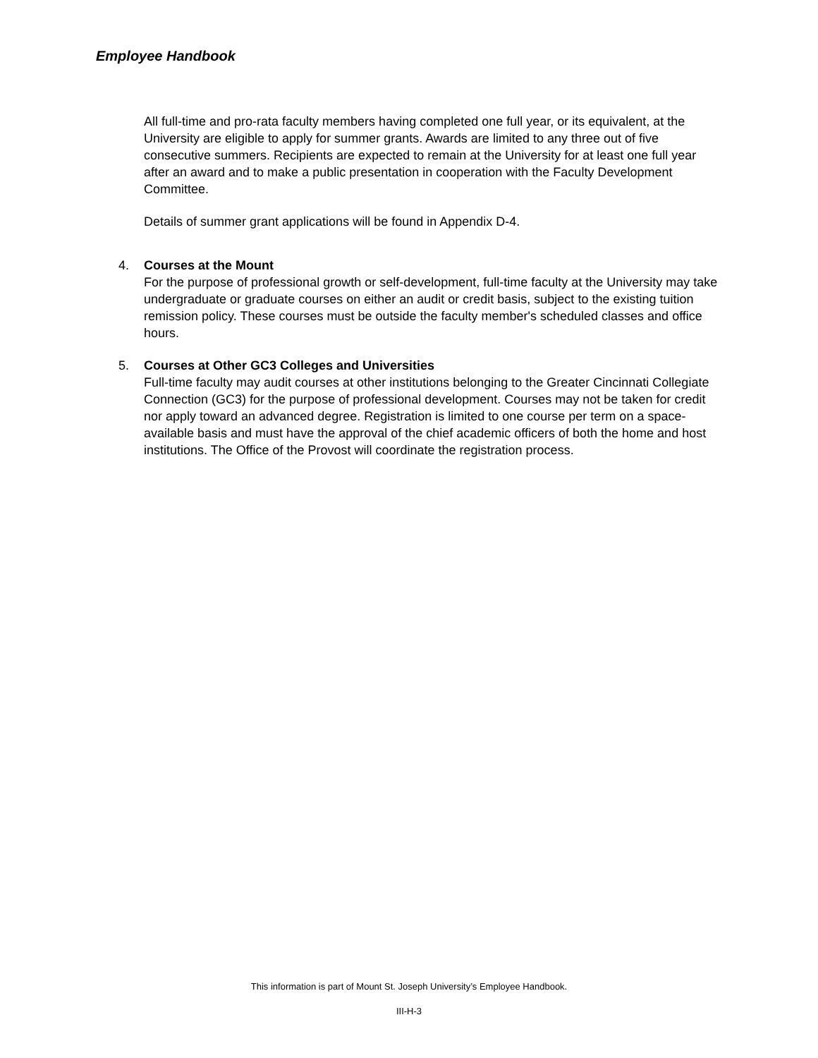Employee Handbook
All full-time and pro-rata faculty members having completed one full year, or its equivalent, at the University are eligible to apply for summer grants. Awards are limited to any three out of five consecutive summers. Recipients are expected to remain at the University for at least one full year after an award and to make a public presentation in cooperation with the Faculty Development Committee.
Details of summer grant applications will be found in Appendix D-4.
4. Courses at the Mount
For the purpose of professional growth or self-development, full-time faculty at the University may take undergraduate or graduate courses on either an audit or credit basis, subject to the existing tuition remission policy. These courses must be outside the faculty member's scheduled classes and office hours.
5. Courses at Other GC3 Colleges and Universities
Full-time faculty may audit courses at other institutions belonging to the Greater Cincinnati Collegiate Connection (GC3) for the purpose of professional development. Courses may not be taken for credit nor apply toward an advanced degree. Registration is limited to one course per term on a space-available basis and must have the approval of the chief academic officers of both the home and host institutions. The Office of the Provost will coordinate the registration process.
This information is part of Mount St. Joseph University’s Employee Handbook.
III-H-3